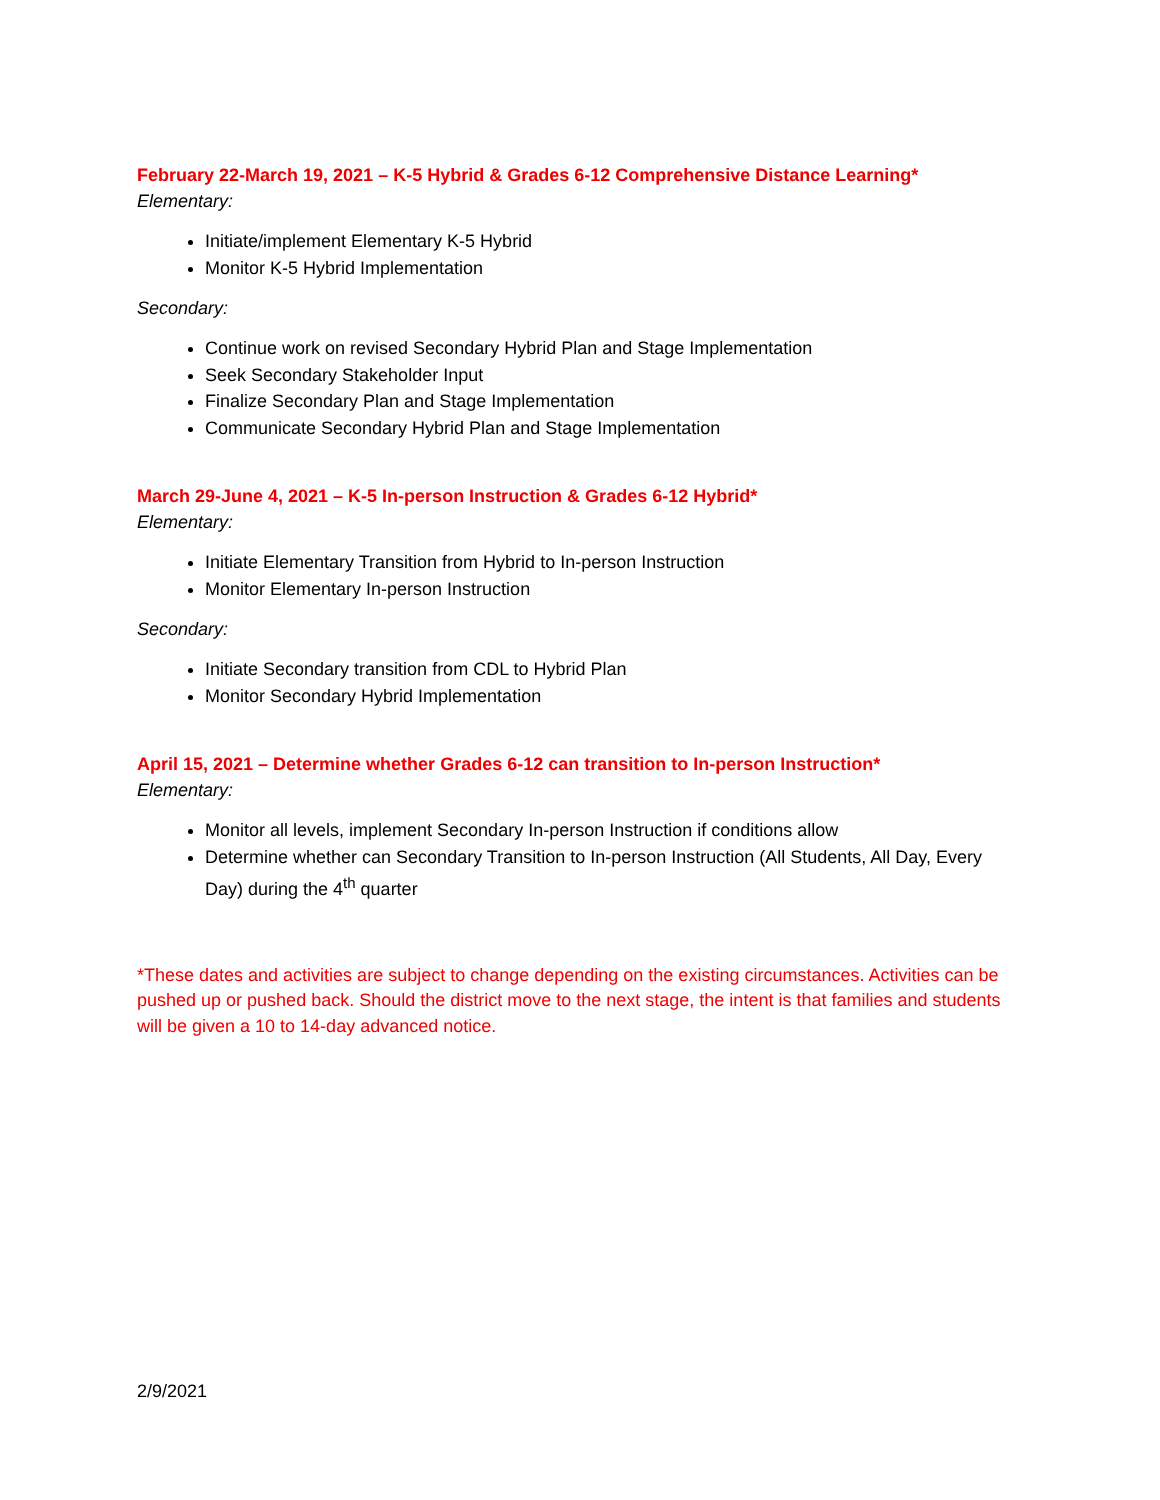February 22-March 19, 2021 – K-5 Hybrid & Grades 6-12 Comprehensive Distance Learning*
Elementary:
Initiate/implement Elementary K-5 Hybrid
Monitor K-5 Hybrid Implementation
Secondary:
Continue work on revised Secondary Hybrid Plan and Stage Implementation
Seek Secondary Stakeholder Input
Finalize Secondary Plan and Stage Implementation
Communicate Secondary Hybrid Plan and Stage Implementation
March 29-June 4, 2021 – K-5 In-person Instruction & Grades 6-12 Hybrid*
Elementary:
Initiate Elementary Transition from Hybrid to In-person Instruction
Monitor Elementary In-person Instruction
Secondary:
Initiate Secondary transition from CDL to Hybrid Plan
Monitor Secondary Hybrid Implementation
April 15, 2021 – Determine whether Grades 6-12 can transition to In-person Instruction*
Elementary:
Monitor all levels, implement Secondary In-person Instruction if conditions allow
Determine whether can Secondary Transition to In-person Instruction (All Students, All Day, Every Day) during the 4<sup>th</sup> quarter
*These dates and activities are subject to change depending on the existing circumstances. Activities can be pushed up or pushed back. Should the district move to the next stage, the intent is that families and students will be given a 10 to 14-day advanced notice.
2/9/2021